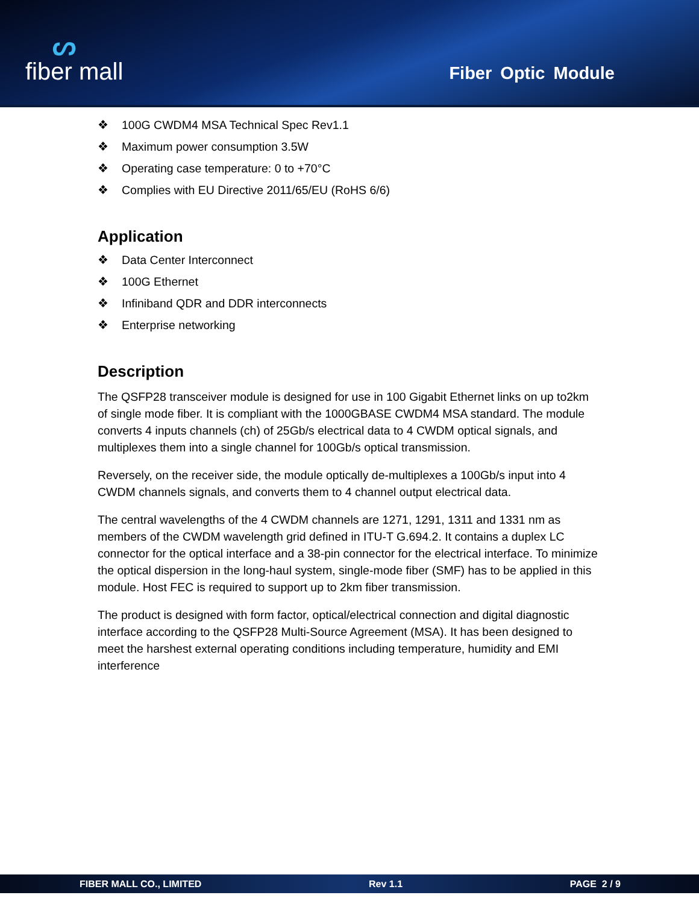ᔕ
fiber mall
Fiber Optic Module
❖ 100G CWDM4 MSA Technical Spec Rev1.1
❖ Maximum power consumption 3.5W
❖ Operating case temperature: 0 to +70°C
❖ Complies with EU Directive 2011/65/EU (RoHS 6/6)
Application
❖ Data Center Interconnect
❖ 100G Ethernet
❖ Infiniband QDR and DDR interconnects
❖ Enterprise networking
Description
The QSFP28 transceiver module is designed for use in 100 Gigabit Ethernet links on up to2km of single mode fiber. It is compliant with the 1000GBASE CWDM4 MSA standard. The module converts 4 inputs channels (ch) of 25Gb/s electrical data to 4 CWDM optical signals, and multiplexes them into a single channel for 100Gb/s optical transmission.
Reversely, on the receiver side, the module optically de-multiplexes a 100Gb/s input into 4 CWDM channels signals, and converts them to 4 channel output electrical data.
The central wavelengths of the 4 CWDM channels are 1271, 1291, 1311 and 1331 nm as members of the CWDM wavelength grid defined in ITU-T G.694.2. It contains a duplex LC connector for the optical interface and a 38-pin connector for the electrical interface. To minimize the optical dispersion in the long-haul system, single-mode fiber (SMF) has to be applied in this module. Host FEC is required to support up to 2km fiber transmission.
The product is designed with form factor, optical/electrical connection and digital diagnostic interface according to the QSFP28 Multi-Source Agreement (MSA). It has been designed to meet the harshest external operating conditions including temperature, humidity and EMI interference
FIBER MALL CO., LIMITED Rev 1.1 PAGE 2 / 9